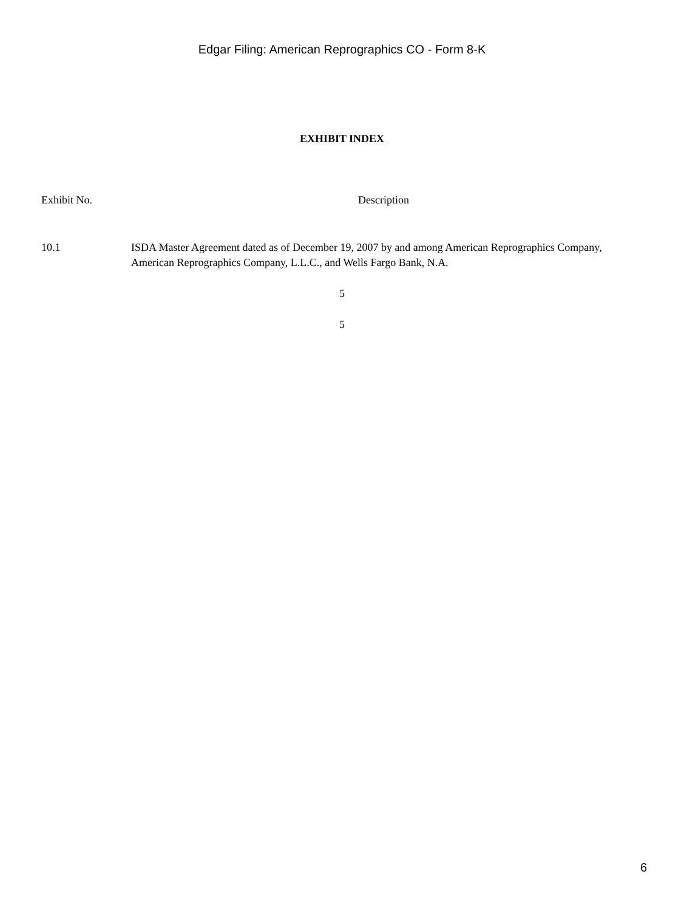Edgar Filing: American Reprographics CO - Form 8-K
EXHIBIT INDEX
| Exhibit No. | Description |
| --- | --- |
| 10.1 | ISDA Master Agreement dated as of December 19, 2007 by and among American Reprographics Company, American Reprographics Company, L.L.C., and Wells Fargo Bank, N.A. |
5
5
6